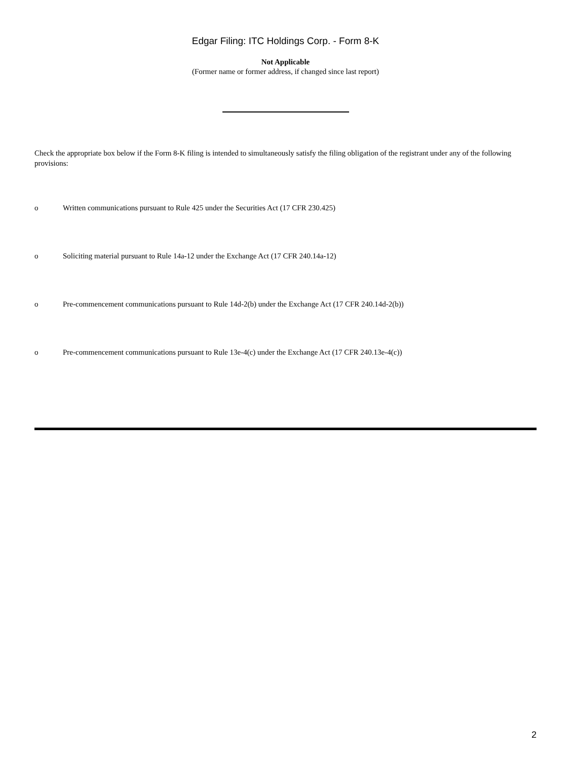Edgar Filing: ITC Holdings Corp. - Form 8-K
Not Applicable
(Former name or former address, if changed since last report)
Check the appropriate box below if the Form 8-K filing is intended to simultaneously satisfy the filing obligation of the registrant under any of the following provisions:
o Written communications pursuant to Rule 425 under the Securities Act (17 CFR 230.425)
o Soliciting material pursuant to Rule 14a-12 under the Exchange Act (17 CFR 240.14a-12)
o Pre-commencement communications pursuant to Rule 14d-2(b) under the Exchange Act (17 CFR 240.14d-2(b))
o Pre-commencement communications pursuant to Rule 13e-4(c) under the Exchange Act (17 CFR 240.13e-4(c))
2